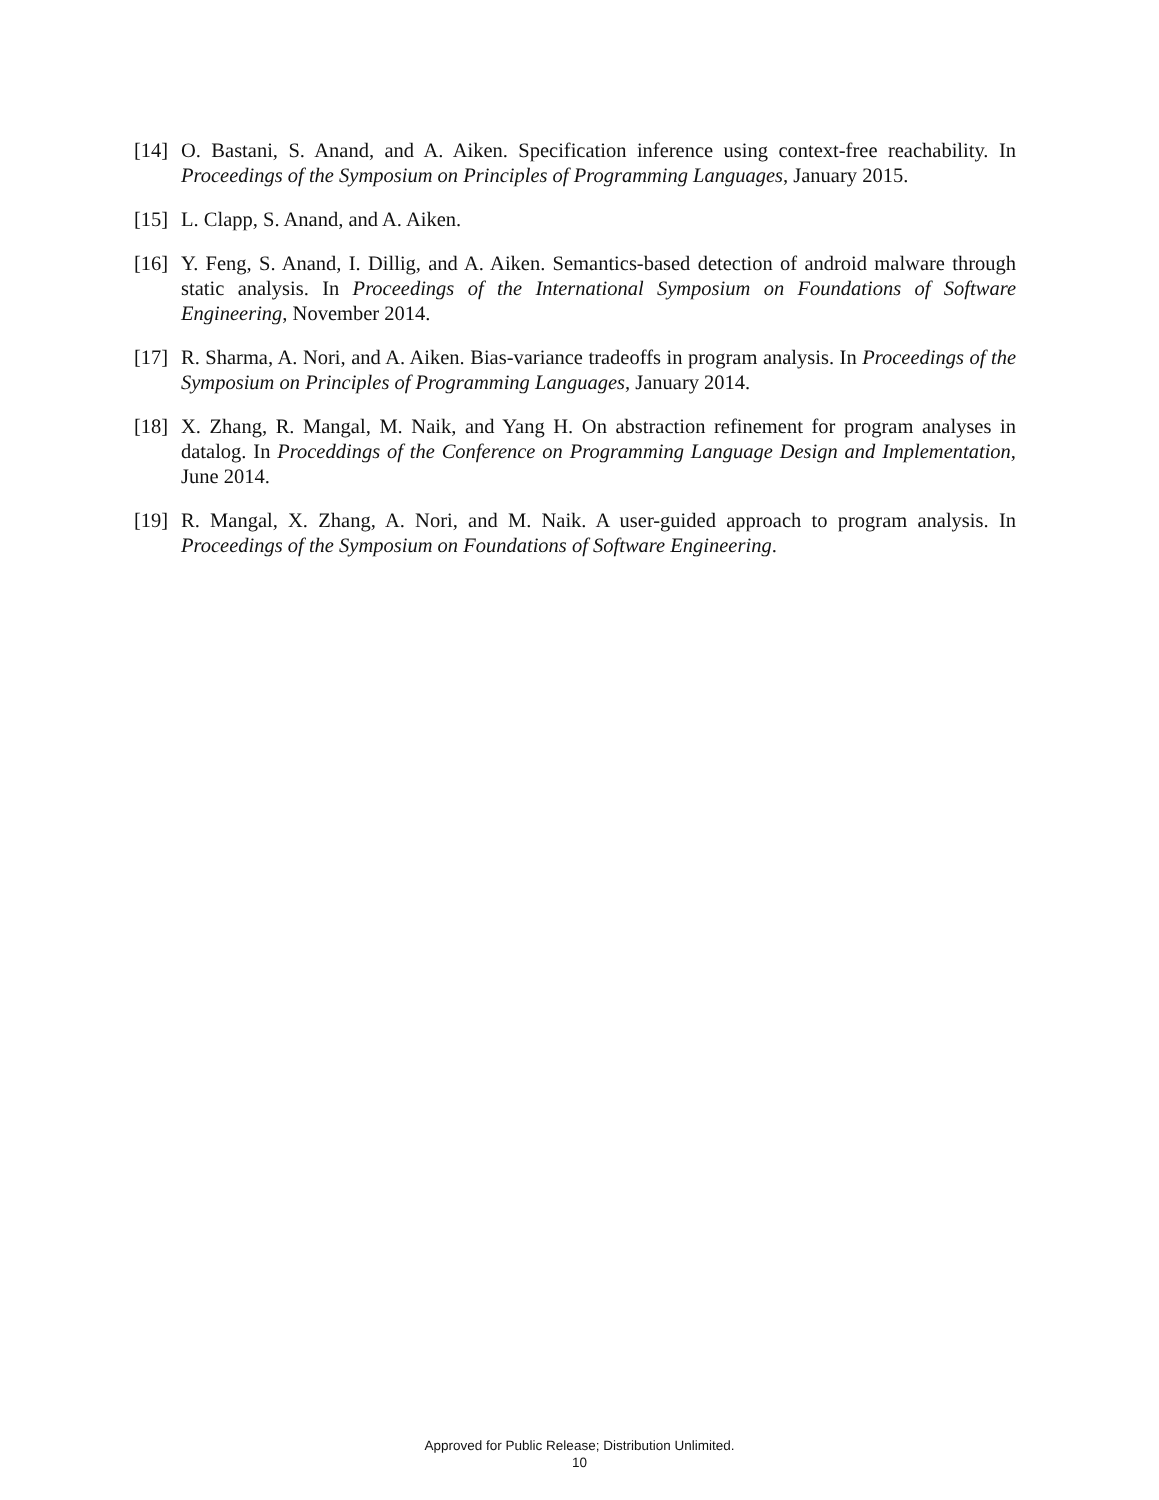[14] O. Bastani, S. Anand, and A. Aiken. Specification inference using context-free reachability. In Proceedings of the Symposium on Principles of Programming Languages, January 2015.
[15] L. Clapp, S. Anand, and A. Aiken.
[16] Y. Feng, S. Anand, I. Dillig, and A. Aiken. Semantics-based detection of android malware through static analysis. In Proceedings of the International Symposium on Foundations of Software Engineering, November 2014.
[17] R. Sharma, A. Nori, and A. Aiken. Bias-variance tradeoffs in program analysis. In Proceedings of the Symposium on Principles of Programming Languages, January 2014.
[18] X. Zhang, R. Mangal, M. Naik, and Yang H. On abstraction refinement for program analyses in datalog. In Proceddings of the Conference on Programming Language Design and Implementation, June 2014.
[19] R. Mangal, X. Zhang, A. Nori, and M. Naik. A user-guided approach to program analysis. In Proceedings of the Symposium on Foundations of Software Engineering.
Approved for Public Release; Distribution Unlimited.
10